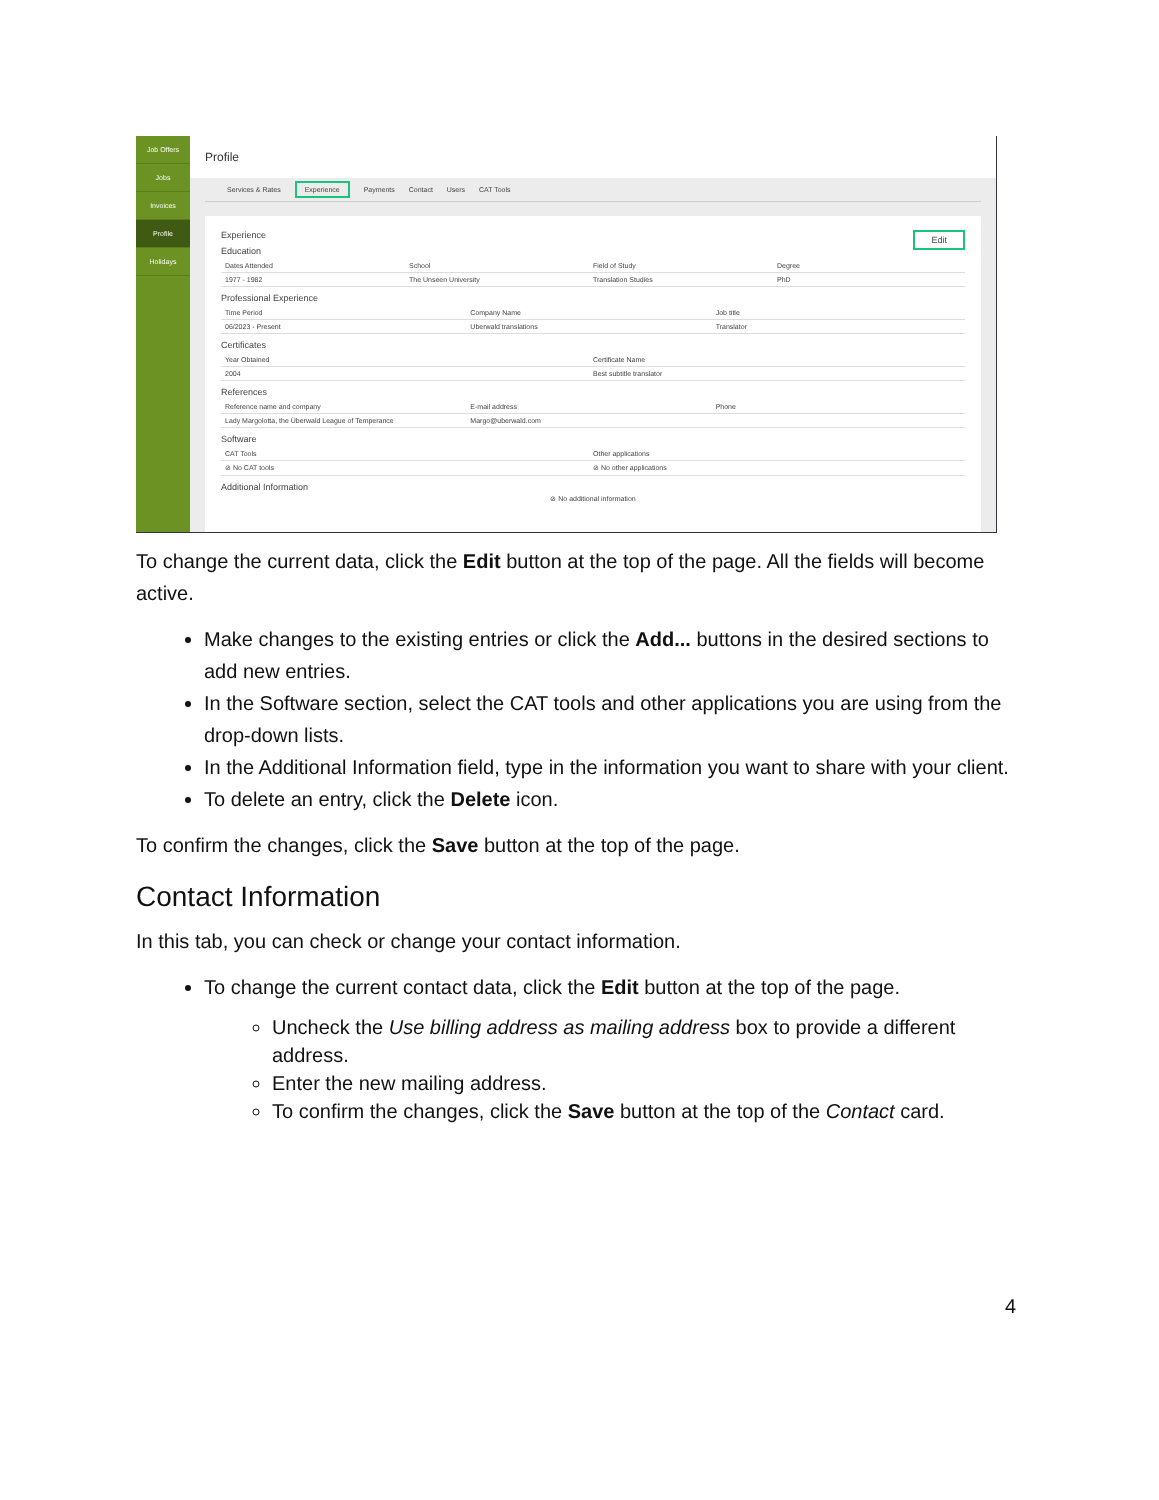Job Offers
Jobs
Invoices
Profile
Holidays
Profile
Services & Rates Experience Payments Contact Users CAT Tools
Experience Edit
Education
Dates Attended School Field of Study Degree
1977 - 1982 The Unseen University Translation Studies PhD
Professional Experience
Time Period Company Name Job title
06/2023 - Present Uberwald translations Translator
Certificates
Year Obtained Certificate Name
2004 Best subtitle translator
References
Reference name and company E-mail address Phone
Lady Margolotta, the Überwald League of Temperance Margo@uberwald.com
Software
CAT Tools Other applications
⊘ No CAT tools ⊘ No other applications
Additional Information
⊘ No additional information
To change the current data, click the Edit button at the top of the page. All the fields will become active.
Make changes to the existing entries or click the Add... buttons in the desired sections to add new entries.
In the Software section, select the CAT tools and other applications you are using from the drop-down lists.
In the Additional Information field, type in the information you want to share with your client.
To delete an entry, click the Delete icon.
To confirm the changes, click the Save button at the top of the page.
Contact Information
In this tab, you can check or change your contact information.
To change the current contact data, click the Edit button at the top of the page.
Uncheck the Use billing address as mailing address box to provide a different address.
Enter the new mailing address.
To confirm the changes, click the Save button at the top of the Contact card.
4